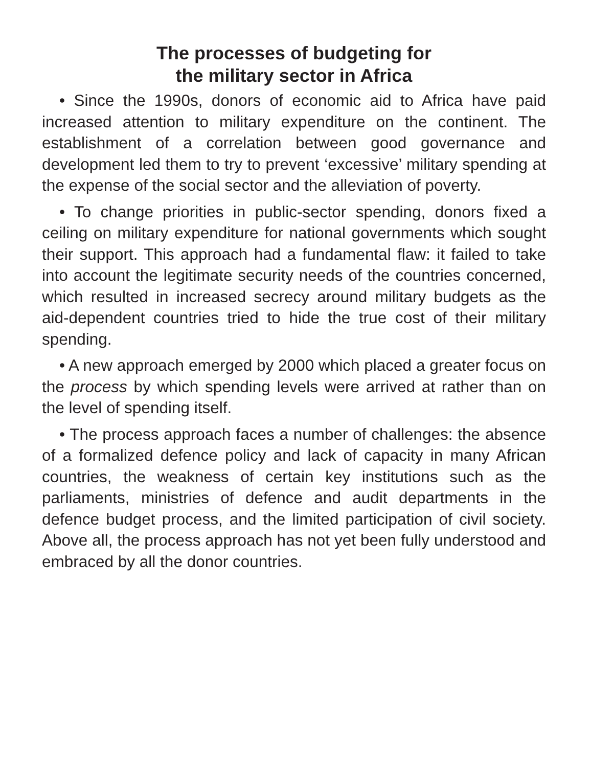The processes of budgeting for
the military sector in Africa
• Since the 1990s, donors of economic aid to Africa have paid increased attention to military expenditure on the continent. The establishment of a correlation between good governance and development led them to try to prevent ‘excessive’ military spending at the expense of the social sector and the alleviation of poverty.
• To change priorities in public-sector spending, donors fixed a ceiling on military expenditure for national governments which sought their support. This approach had a fundamental flaw: it failed to take into account the legitimate security needs of the countries concerned, which resulted in increased secrecy around military budgets as the aid-dependent countries tried to hide the true cost of their military spending.
• A new approach emerged by 2000 which placed a greater focus on the process by which spending levels were arrived at rather than on the level of spending itself.
• The process approach faces a number of challenges: the absence of a formalized defence policy and lack of capacity in many African countries, the weakness of certain key institutions such as the parliaments, ministries of defence and audit departments in the defence budget process, and the limited participation of civil society. Above all, the process approach has not yet been fully understood and embraced by all the donor countries.